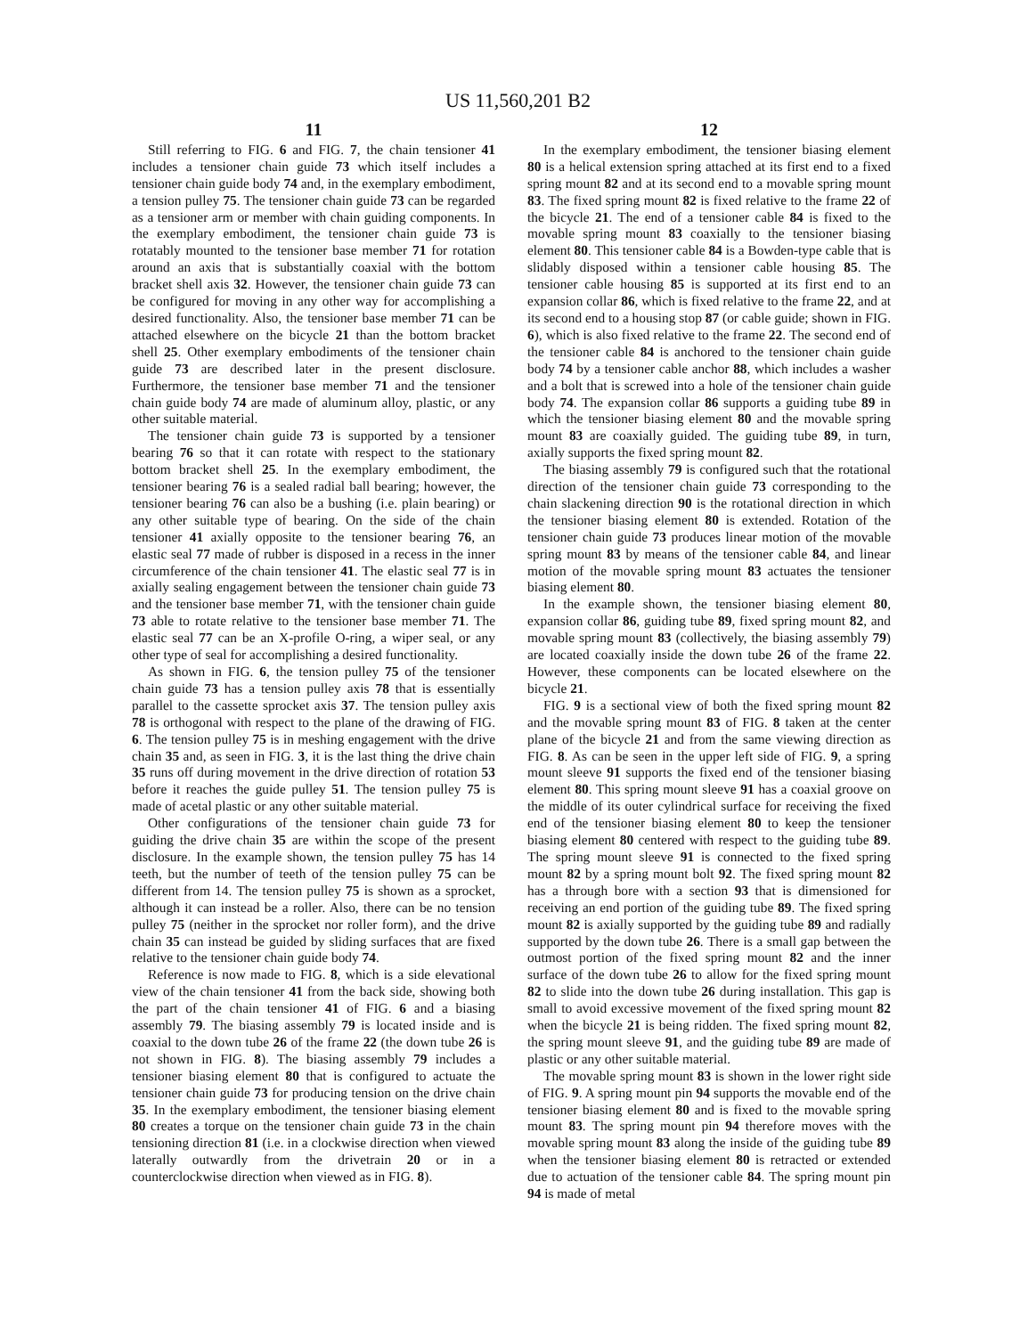US 11,560,201 B2
11
Still referring to FIG. 6 and FIG. 7, the chain tensioner 41 includes a tensioner chain guide 73 which itself includes a tensioner chain guide body 74 and, in the exemplary embodiment, a tension pulley 75. The tensioner chain guide 73 can be regarded as a tensioner arm or member with chain guiding components. In the exemplary embodiment, the tensioner chain guide 73 is rotatably mounted to the tensioner base member 71 for rotation around an axis that is substantially coaxial with the bottom bracket shell axis 32. However, the tensioner chain guide 73 can be configured for moving in any other way for accomplishing a desired functionality. Also, the tensioner base member 71 can be attached elsewhere on the bicycle 21 than the bottom bracket shell 25. Other exemplary embodiments of the tensioner chain guide 73 are described later in the present disclosure. Furthermore, the tensioner base member 71 and the tensioner chain guide body 74 are made of aluminum alloy, plastic, or any other suitable material.
The tensioner chain guide 73 is supported by a tensioner bearing 76 so that it can rotate with respect to the stationary bottom bracket shell 25. In the exemplary embodiment, the tensioner bearing 76 is a sealed radial ball bearing; however, the tensioner bearing 76 can also be a bushing (i.e. plain bearing) or any other suitable type of bearing. On the side of the chain tensioner 41 axially opposite to the tensioner bearing 76, an elastic seal 77 made of rubber is disposed in a recess in the inner circumference of the chain tensioner 41. The elastic seal 77 is in axially sealing engagement between the tensioner chain guide 73 and the tensioner base member 71, with the tensioner chain guide 73 able to rotate relative to the tensioner base member 71. The elastic seal 77 can be an X-profile O-ring, a wiper seal, or any other type of seal for accomplishing a desired functionality.
As shown in FIG. 6, the tension pulley 75 of the tensioner chain guide 73 has a tension pulley axis 78 that is essentially parallel to the cassette sprocket axis 37. The tension pulley axis 78 is orthogonal with respect to the plane of the drawing of FIG. 6. The tension pulley 75 is in meshing engagement with the drive chain 35 and, as seen in FIG. 3, it is the last thing the drive chain 35 runs off during movement in the drive direction of rotation 53 before it reaches the guide pulley 51. The tension pulley 75 is made of acetal plastic or any other suitable material.
Other configurations of the tensioner chain guide 73 for guiding the drive chain 35 are within the scope of the present disclosure. In the example shown, the tension pulley 75 has 14 teeth, but the number of teeth of the tension pulley 75 can be different from 14. The tension pulley 75 is shown as a sprocket, although it can instead be a roller. Also, there can be no tension pulley 75 (neither in the sprocket nor roller form), and the drive chain 35 can instead be guided by sliding surfaces that are fixed relative to the tensioner chain guide body 74.
Reference is now made to FIG. 8, which is a side elevational view of the chain tensioner 41 from the back side, showing both the part of the chain tensioner 41 of FIG. 6 and a biasing assembly 79. The biasing assembly 79 is located inside and is coaxial to the down tube 26 of the frame 22 (the down tube 26 is not shown in FIG. 8). The biasing assembly 79 includes a tensioner biasing element 80 that is configured to actuate the tensioner chain guide 73 for producing tension on the drive chain 35. In the exemplary embodiment, the tensioner biasing element 80 creates a torque on the tensioner chain guide 73 in the chain tensioning direction 81 (i.e. in a clockwise direction when viewed laterally outwardly from the drivetrain 20 or in a counterclockwise direction when viewed as in FIG. 8).
12
In the exemplary embodiment, the tensioner biasing element 80 is a helical extension spring attached at its first end to a fixed spring mount 82 and at its second end to a movable spring mount 83. The fixed spring mount 82 is fixed relative to the frame 22 of the bicycle 21. The end of a tensioner cable 84 is fixed to the movable spring mount 83 coaxially to the tensioner biasing element 80. This tensioner cable 84 is a Bowden-type cable that is slidably disposed within a tensioner cable housing 85. The tensioner cable housing 85 is supported at its first end to an expansion collar 86, which is fixed relative to the frame 22, and at its second end to a housing stop 87 (or cable guide; shown in FIG. 6), which is also fixed relative to the frame 22. The second end of the tensioner cable 84 is anchored to the tensioner chain guide body 74 by a tensioner cable anchor 88, which includes a washer and a bolt that is screwed into a hole of the tensioner chain guide body 74. The expansion collar 86 supports a guiding tube 89 in which the tensioner biasing element 80 and the movable spring mount 83 are coaxially guided. The guiding tube 89, in turn, axially supports the fixed spring mount 82.
The biasing assembly 79 is configured such that the rotational direction of the tensioner chain guide 73 corresponding to the chain slackening direction 90 is the rotational direction in which the tensioner biasing element 80 is extended. Rotation of the tensioner chain guide 73 produces linear motion of the movable spring mount 83 by means of the tensioner cable 84, and linear motion of the movable spring mount 83 actuates the tensioner biasing element 80.
In the example shown, the tensioner biasing element 80, expansion collar 86, guiding tube 89, fixed spring mount 82, and movable spring mount 83 (collectively, the biasing assembly 79) are located coaxially inside the down tube 26 of the frame 22. However, these components can be located elsewhere on the bicycle 21.
FIG. 9 is a sectional view of both the fixed spring mount 82 and the movable spring mount 83 of FIG. 8 taken at the center plane of the bicycle 21 and from the same viewing direction as FIG. 8. As can be seen in the upper left side of FIG. 9, a spring mount sleeve 91 supports the fixed end of the tensioner biasing element 80. This spring mount sleeve 91 has a coaxial groove on the middle of its outer cylindrical surface for receiving the fixed end of the tensioner biasing element 80 to keep the tensioner biasing element 80 centered with respect to the guiding tube 89. The spring mount sleeve 91 is connected to the fixed spring mount 82 by a spring mount bolt 92. The fixed spring mount 82 has a through bore with a section 93 that is dimensioned for receiving an end portion of the guiding tube 89. The fixed spring mount 82 is axially supported by the guiding tube 89 and radially supported by the down tube 26. There is a small gap between the outmost portion of the fixed spring mount 82 and the inner surface of the down tube 26 to allow for the fixed spring mount 82 to slide into the down tube 26 during installation. This gap is small to avoid excessive movement of the fixed spring mount 82 when the bicycle 21 is being ridden. The fixed spring mount 82, the spring mount sleeve 91, and the guiding tube 89 are made of plastic or any other suitable material.
The movable spring mount 83 is shown in the lower right side of FIG. 9. A spring mount pin 94 supports the movable end of the tensioner biasing element 80 and is fixed to the movable spring mount 83. The spring mount pin 94 therefore moves with the movable spring mount 83 along the inside of the guiding tube 89 when the tensioner biasing element 80 is retracted or extended due to actuation of the tensioner cable 84. The spring mount pin 94 is made of metal